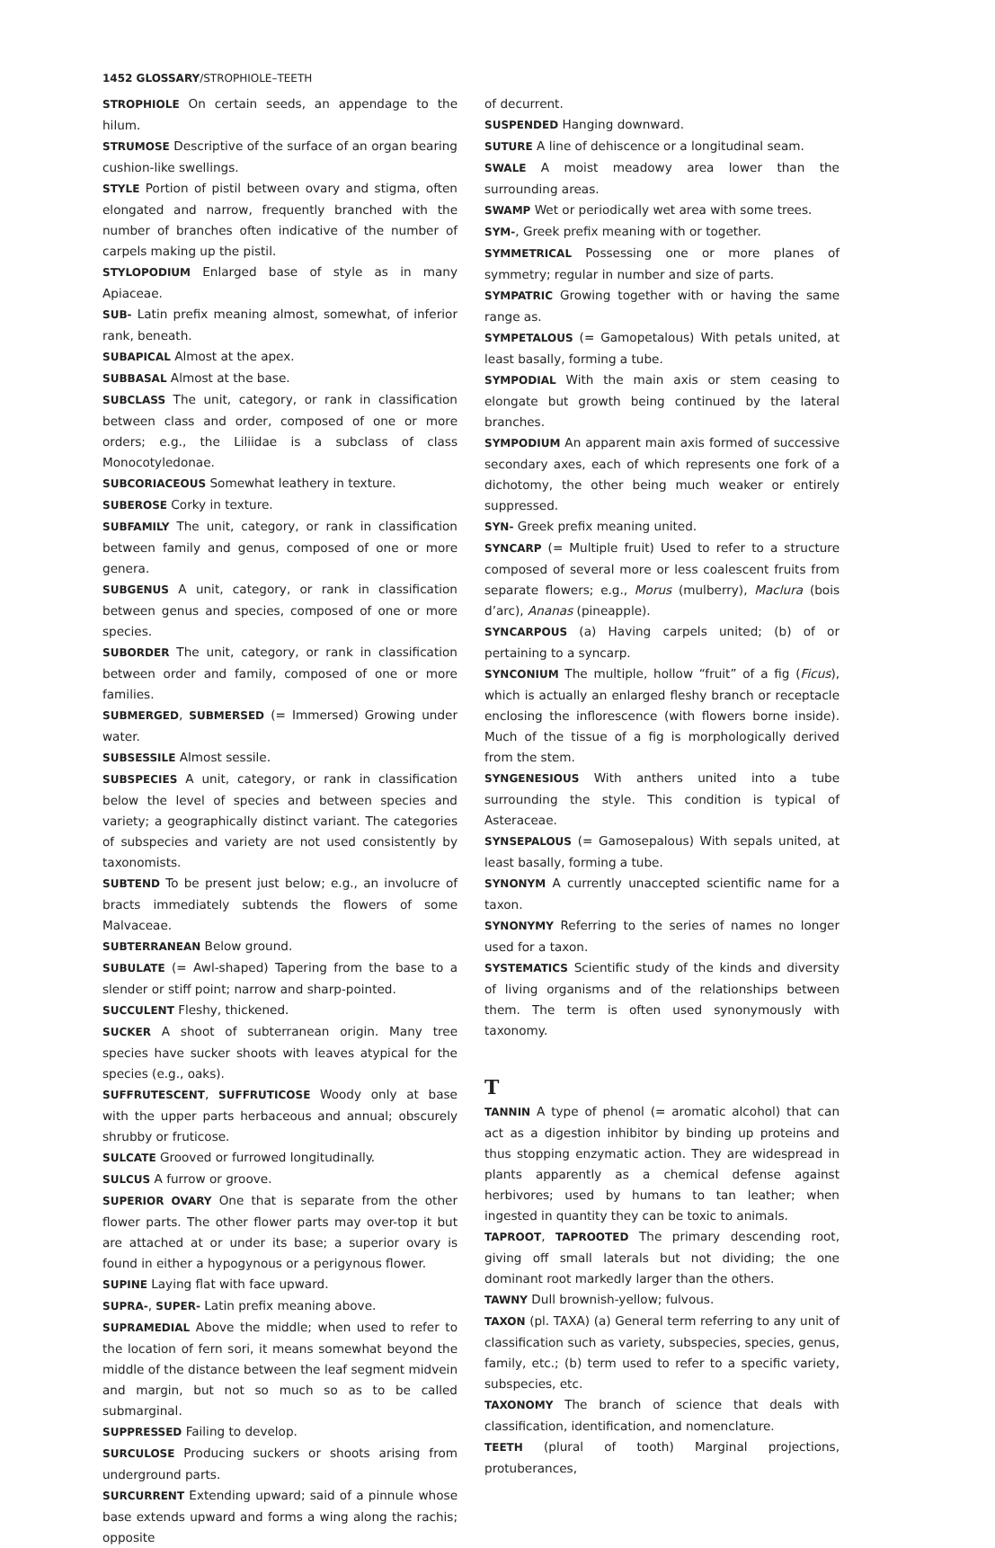1452 GLOSSARY/STROPHIOLE–TEETH
STROPHIOLE On certain seeds, an appendage to the hilum.
STRUMOSE Descriptive of the surface of an organ bearing cushion-like swellings.
STYLE Portion of pistil between ovary and stigma, often elongated and narrow, frequently branched with the number of branches often indicative of the number of carpels making up the pistil.
STYLOPODIUM Enlarged base of style as in many Apiaceae.
SUB- Latin prefix meaning almost, somewhat, of inferior rank, beneath.
SUBAPICAL Almost at the apex.
SUBBASAL Almost at the base.
SUBCLASS The unit, category, or rank in classification between class and order, composed of one or more orders; e.g., the Liliidae is a subclass of class Monocotyledonae.
SUBCORIACEOUS Somewhat leathery in texture.
SUBEROSE Corky in texture.
SUBFAMILY The unit, category, or rank in classification between family and genus, composed of one or more genera.
SUBGENUS A unit, category, or rank in classification between genus and species, composed of one or more species.
SUBORDER The unit, category, or rank in classification between order and family, composed of one or more families.
SUBMERGED, SUBMERSED (= Immersed) Growing under water.
SUBSESSILE Almost sessile.
SUBSPECIES A unit, category, or rank in classification below the level of species and between species and variety; a geographically distinct variant. The categories of subspecies and variety are not used consistently by taxonomists.
SUBTEND To be present just below; e.g., an involucre of bracts immediately subtends the flowers of some Malvaceae.
SUBTERRANEAN Below ground.
SUBULATE (= Awl-shaped) Tapering from the base to a slender or stiff point; narrow and sharp-pointed.
SUCCULENT Fleshy, thickened.
SUCKER A shoot of subterranean origin. Many tree species have sucker shoots with leaves atypical for the species (e.g., oaks).
SUFFRUTESCENT, SUFFRUTICOSE Woody only at base with the upper parts herbaceous and annual; obscurely shrubby or fruticose.
SULCATE Grooved or furrowed longitudinally.
SULCUS A furrow or groove.
SUPERIOR OVARY One that is separate from the other flower parts. The other flower parts may over-top it but are attached at or under its base; a superior ovary is found in either a hypogynous or a perigynous flower.
SUPINE Laying flat with face upward.
SUPRA-, SUPER- Latin prefix meaning above.
SUPRAMEDIAL Above the middle; when used to refer to the location of fern sori, it means somewhat beyond the middle of the distance between the leaf segment midvein and margin, but not so much so as to be called submarginal.
SUPPRESSED Failing to develop.
SURCULOSE Producing suckers or shoots arising from underground parts.
SURCURRENT Extending upward; said of a pinnule whose base extends upward and forms a wing along the rachis; opposite
of decurrent.
SUSPENDED Hanging downward.
SUTURE A line of dehiscence or a longitudinal seam.
SWALE A moist meadowy area lower than the surrounding areas.
SWAMP Wet or periodically wet area with some trees.
SYM-, Greek prefix meaning with or together.
SYMMETRICAL Possessing one or more planes of symmetry; regular in number and size of parts.
SYMPATRIC Growing together with or having the same range as.
SYMPETALOUS (= Gamopetalous) With petals united, at least basally, forming a tube.
SYMPODIAL With the main axis or stem ceasing to elongate but growth being continued by the lateral branches.
SYMPODIUM An apparent main axis formed of successive secondary axes, each of which represents one fork of a dichotomy, the other being much weaker or entirely suppressed.
SYN- Greek prefix meaning united.
SYNCARP (= Multiple fruit) Used to refer to a structure composed of several more or less coalescent fruits from separate flowers; e.g., Morus (mulberry), Maclura (bois d’arc), Ananas (pineapple).
SYNCARPOUS (a) Having carpels united; (b) of or pertaining to a syncarp.
SYNCONIUM The multiple, hollow “fruit” of a fig (Ficus), which is actually an enlarged fleshy branch or receptacle enclosing the inflorescence (with flowers borne inside). Much of the tissue of a fig is morphologically derived from the stem.
SYNGENESIOUS With anthers united into a tube surrounding the style. This condition is typical of Asteraceae.
SYNSEPALOUS (= Gamosepalous) With sepals united, at least basally, forming a tube.
SYNONYM A currently unaccepted scientific name for a taxon.
SYNONYMY Referring to the series of names no longer used for a taxon.
SYSTEMATICS Scientific study of the kinds and diversity of living organisms and of the relationships between them. The term is often used synonymously with taxonomy.
T
TANNIN A type of phenol (= aromatic alcohol) that can act as a digestion inhibitor by binding up proteins and thus stopping enzymatic action. They are widespread in plants apparently as a chemical defense against herbivores; used by humans to tan leather; when ingested in quantity they can be toxic to animals.
TAPROOT, TAPROOTED The primary descending root, giving off small laterals but not dividing; the one dominant root markedly larger than the others.
TAWNY Dull brownish-yellow; fulvous.
TAXON (pl. TAXA) (a) General term referring to any unit of classification such as variety, subspecies, species, genus, family, etc.; (b) term used to refer to a specific variety, subspecies, etc.
TAXONOMY The branch of science that deals with classification, identification, and nomenclature.
TEETH (plural of tooth) Marginal projections, protuberances,